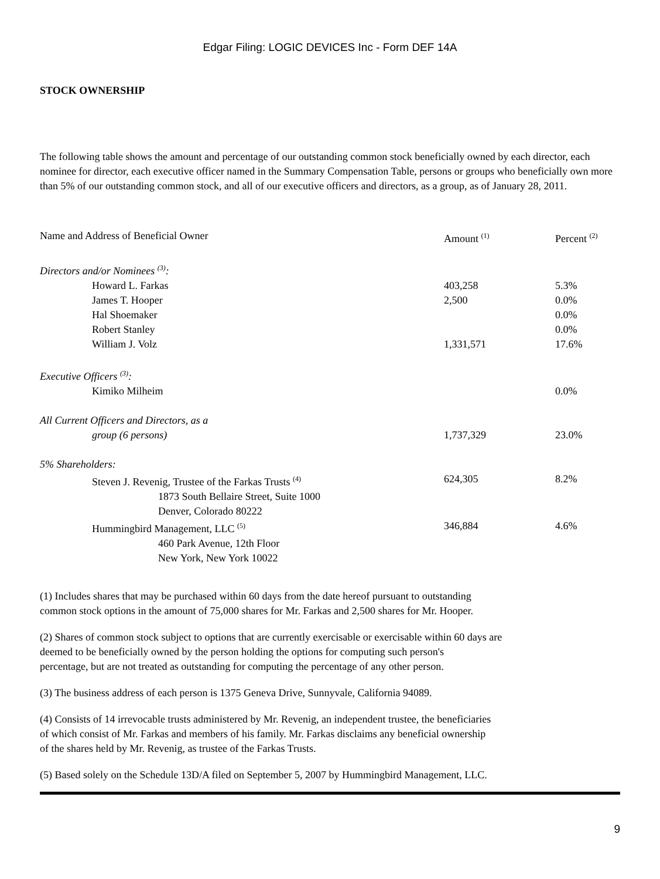Edgar Filing: LOGIC DEVICES Inc - Form DEF 14A
STOCK OWNERSHIP
The following table shows the amount and percentage of our outstanding common stock beneficially owned by each director, each nominee for director, each executive officer named in the Summary Compensation Table, persons or groups who beneficially own more than 5% of our outstanding common stock, and all of our executive officers and directors, as a group, as of January 28, 2011.
| Name and Address of Beneficial Owner | Amount <sup>(1)</sup> | Percent <sup>(2)</sup> |
| --- | --- | --- |
| Directors and/or Nominees <sup>(3)</sup>: | | |
| Howard L. Farkas | 403,258 | 5.3% |
| James T. Hooper | 2,500 | 0.0% |
| Hal Shoemaker | | 0.0% |
| Robert Stanley | | 0.0% |
| William J. Volz | 1,331,571 | 17.6% |
| Executive Officers <sup>(3)</sup>: | | |
| Kimiko Milheim | | 0.0% |
| All Current Officers and Directors, as a | | |
| group (6 persons) | 1,737,329 | 23.0% |
| 5% Shareholders: | | |
| Steven J. Revenig, Trustee of the Farkas Trusts <sup>(4)</sup> | 624,305 | 8.2% |
| 1873 South Bellaire Street, Suite 1000 | | |
| Denver, Colorado 80222 | | |
| Hummingbird Management, LLC <sup>(5)</sup> | 346,884 | 4.6% |
| 460 Park Avenue, 12th Floor | | |
| New York, New York 10022 | | |
(1) Includes shares that may be purchased within 60 days from the date hereof pursuant to outstanding
common stock options in the amount of 75,000 shares for Mr. Farkas and 2,500 shares for Mr. Hooper.
(2) Shares of common stock subject to options that are currently exercisable or exercisable within 60 days are
deemed to be beneficially owned by the person holding the options for computing such person's
percentage, but are not treated as outstanding for computing the percentage of any other person.
(3) The business address of each person is 1375 Geneva Drive, Sunnyvale, California 94089.
(4) Consists of 14 irrevocable trusts administered by Mr. Revenig, an independent trustee, the beneficiaries
of which consist of Mr. Farkas and members of his family. Mr. Farkas disclaims any beneficial ownership
of the shares held by Mr. Revenig, as trustee of the Farkas Trusts.
(5) Based solely on the Schedule 13D/A filed on September 5, 2007 by Hummingbird Management, LLC.
9